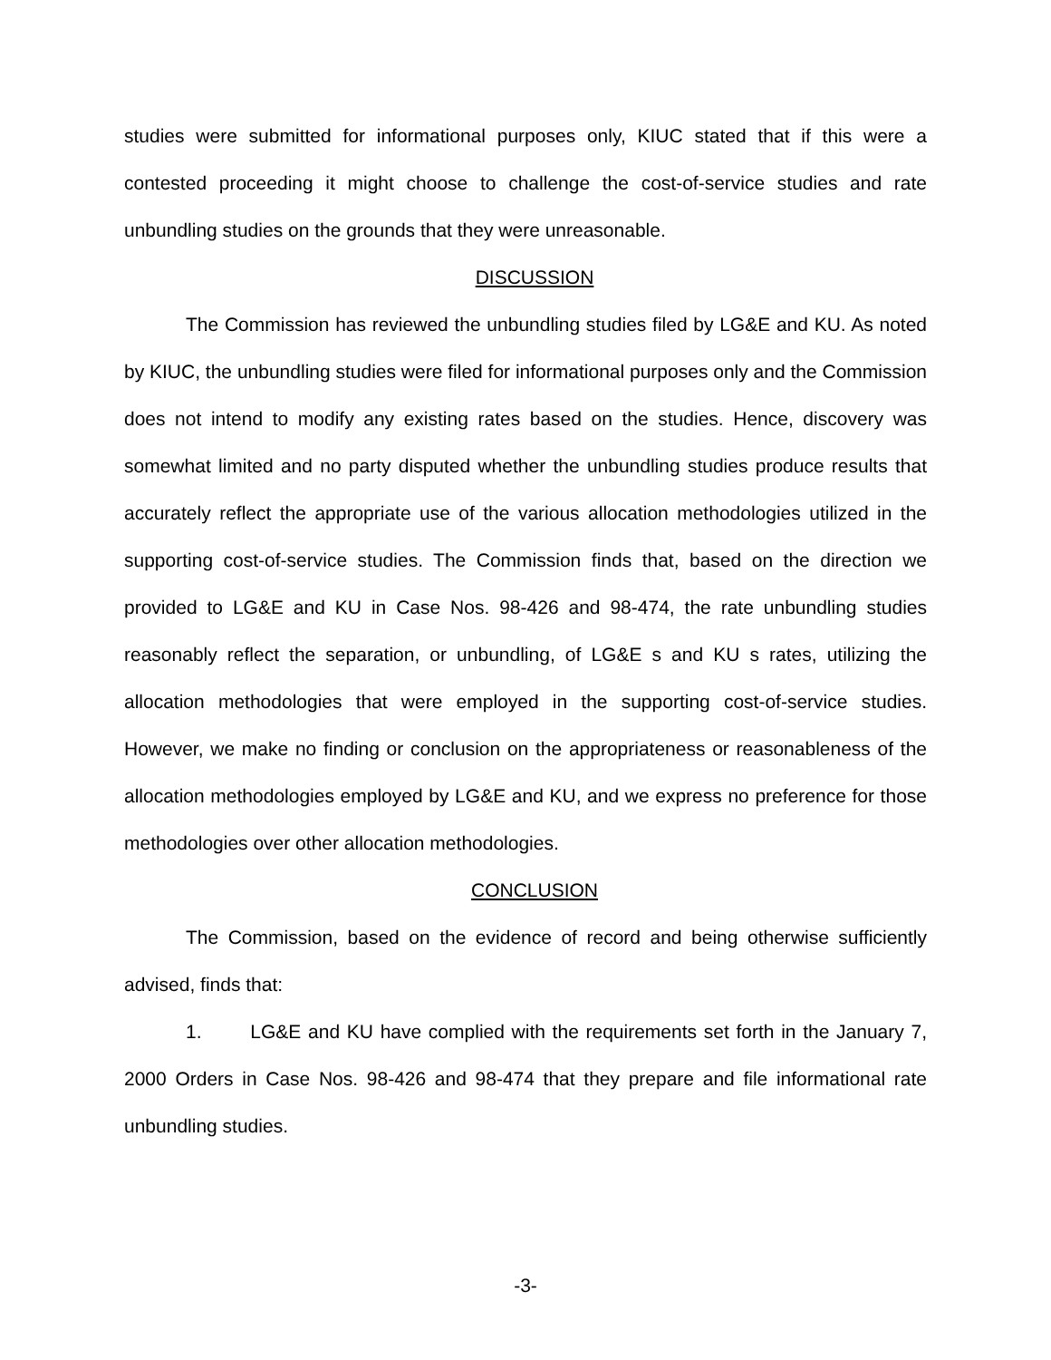studies were submitted for informational purposes only, KIUC stated that if this were a contested proceeding it might choose to challenge the cost-of-service studies and rate unbundling studies on the grounds that they were unreasonable.
DISCUSSION
The Commission has reviewed the unbundling studies filed by LG&E and KU. As noted by KIUC, the unbundling studies were filed for informational purposes only and the Commission does not intend to modify any existing rates based on the studies. Hence, discovery was somewhat limited and no party disputed whether the unbundling studies produce results that accurately reflect the appropriate use of the various allocation methodologies utilized in the supporting cost-of-service studies. The Commission finds that, based on the direction we provided to LG&E and KU in Case Nos. 98-426 and 98-474, the rate unbundling studies reasonably reflect the separation, or unbundling, of LG&E s and KU s rates, utilizing the allocation methodologies that were employed in the supporting cost-of-service studies. However, we make no finding or conclusion on the appropriateness or reasonableness of the allocation methodologies employed by LG&E and KU, and we express no preference for those methodologies over other allocation methodologies.
CONCLUSION
The Commission, based on the evidence of record and being otherwise sufficiently advised, finds that:
1. LG&E and KU have complied with the requirements set forth in the January 7, 2000 Orders in Case Nos. 98-426 and 98-474 that they prepare and file informational rate unbundling studies.
-3-